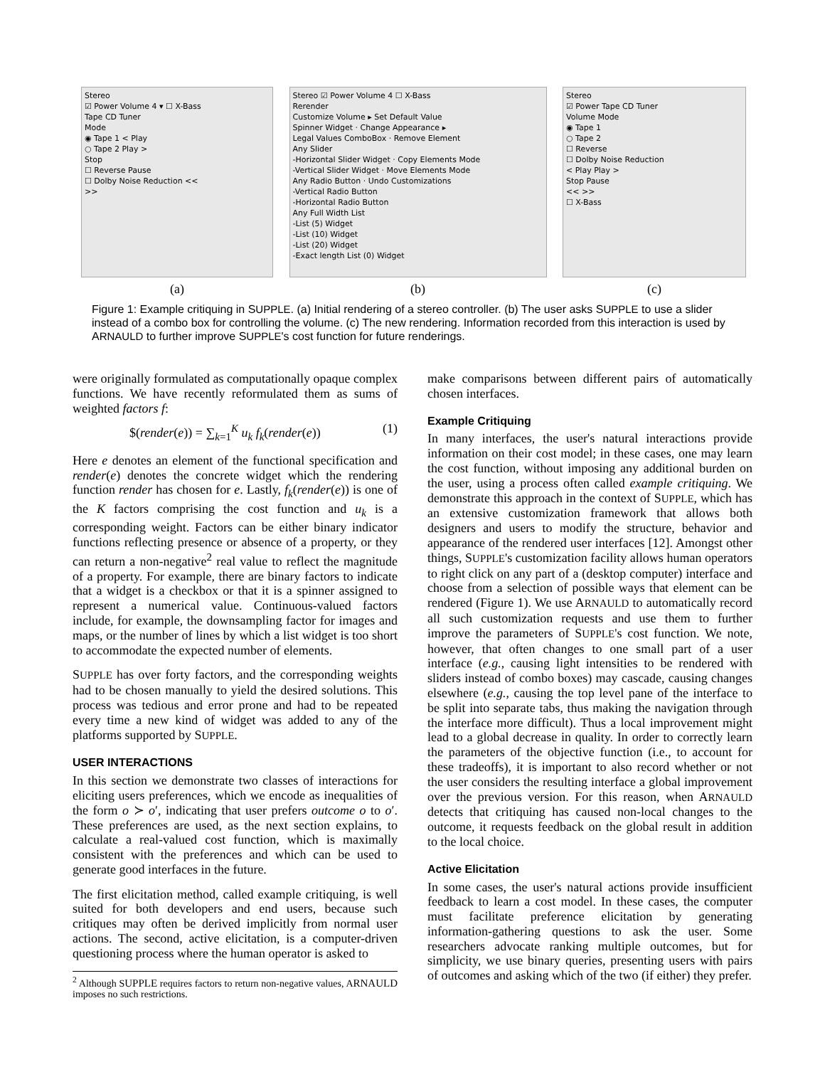Stereo
☑ Power Volume 4 ▾ ☐ X-Bass
Tape CD Tuner
Mode
◉ Tape 1 < Play
○ Tape 2 Play >
Stop
☐ Reverse Pause
☐ Dolby Noise Reduction <<
>>
(a)
Stereo ☑ Power Volume 4 ☐ X-Bass
Rerender
Customize Volume ▸ Set Default Value
Spinner Widget · Change Appearance ▸
Legal Values ComboBox · Remove Element
Any Slider
-Horizontal Slider Widget · Copy Elements Mode
-Vertical Slider Widget · Move Elements Mode
Any Radio Button · Undo Customizations
-Vertical Radio Button
-Horizontal Radio Button
Any Full Width List
-List (5) Widget
-List (10) Widget
-List (20) Widget
-Exact length List (0) Widget
(b)
Stereo
☑ Power Tape CD Tuner
Volume Mode
◉ Tape 1
○ Tape 2
☐ Reverse
☐ Dolby Noise Reduction
< Play Play >
Stop Pause
<< >>
☐ X-Bass
(c)
Figure 1: Example critiquing in SUPPLE. (a) Initial rendering of a stereo controller. (b) The user asks SUPPLE to use a slider instead of a combo box for controlling the volume. (c) The new rendering. Information recorded from this interaction is used by ARNAULD to further improve SUPPLE's cost function for future renderings.
were originally formulated as computationally opaque complex functions. We have recently reformulated them as sums of weighted factors f:
$(render(e)) = ∑<sub>k=1</sub><sup>K</sup> u<sub>k</sub> f<sub>k</sub>(render(e)) (1)
Here e denotes an element of the functional specification and render(e) denotes the concrete widget which the rendering function render has chosen for e. Lastly, f<sub>k</sub>(render(e)) is one of the K factors comprising the cost function and u<sub>k</sub> is a corresponding weight. Factors can be either binary indicator functions reflecting presence or absence of a property, or they can return a non-negative<sup>2</sup> real value to reflect the magnitude of a property. For example, there are binary factors to indicate that a widget is a checkbox or that it is a spinner assigned to represent a numerical value. Continuous-valued factors include, for example, the downsampling factor for images and maps, or the number of lines by which a list widget is too short to accommodate the expected number of elements.
SUPPLE has over forty factors, and the corresponding weights had to be chosen manually to yield the desired solutions. This process was tedious and error prone and had to be repeated every time a new kind of widget was added to any of the platforms supported by SUPPLE.
USER INTERACTIONS
In this section we demonstrate two classes of interactions for eliciting users preferences, which we encode as inequalities of the form o ≻ o′, indicating that user prefers outcome o to o′. These preferences are used, as the next section explains, to calculate a real-valued cost function, which is maximally consistent with the preferences and which can be used to generate good interfaces in the future.
The first elicitation method, called example critiquing, is well suited for both developers and end users, because such critiques may often be derived implicitly from normal user actions. The second, active elicitation, is a computer-driven questioning process where the human operator is asked to
<sup>2</sup> Although SUPPLE requires factors to return non-negative values, ARNAULD imposes no such restrictions.
make comparisons between different pairs of automatically chosen interfaces.
Example Critiquing
In many interfaces, the user's natural interactions provide information on their cost model; in these cases, one may learn the cost function, without imposing any additional burden on the user, using a process often called example critiquing. We demonstrate this approach in the context of SUPPLE, which has an extensive customization framework that allows both designers and users to modify the structure, behavior and appearance of the rendered user interfaces [12]. Amongst other things, SUPPLE's customization facility allows human operators to right click on any part of a (desktop computer) interface and choose from a selection of possible ways that element can be rendered (Figure 1). We use ARNAULD to automatically record all such customization requests and use them to further improve the parameters of SUPPLE's cost function. We note, however, that often changes to one small part of a user interface (e.g., causing light intensities to be rendered with sliders instead of combo boxes) may cascade, causing changes elsewhere (e.g., causing the top level pane of the interface to be split into separate tabs, thus making the navigation through the interface more difficult). Thus a local improvement might lead to a global decrease in quality. In order to correctly learn the parameters of the objective function (i.e., to account for these tradeoffs), it is important to also record whether or not the user considers the resulting interface a global improvement over the previous version. For this reason, when ARNAULD detects that critiquing has caused non-local changes to the outcome, it requests feedback on the global result in addition to the local choice.
Active Elicitation
In some cases, the user's natural actions provide insufficient feedback to learn a cost model. In these cases, the computer must facilitate preference elicitation by generating information-gathering questions to ask the user. Some researchers advocate ranking multiple outcomes, but for simplicity, we use binary queries, presenting users with pairs of outcomes and asking which of the two (if either) they prefer.